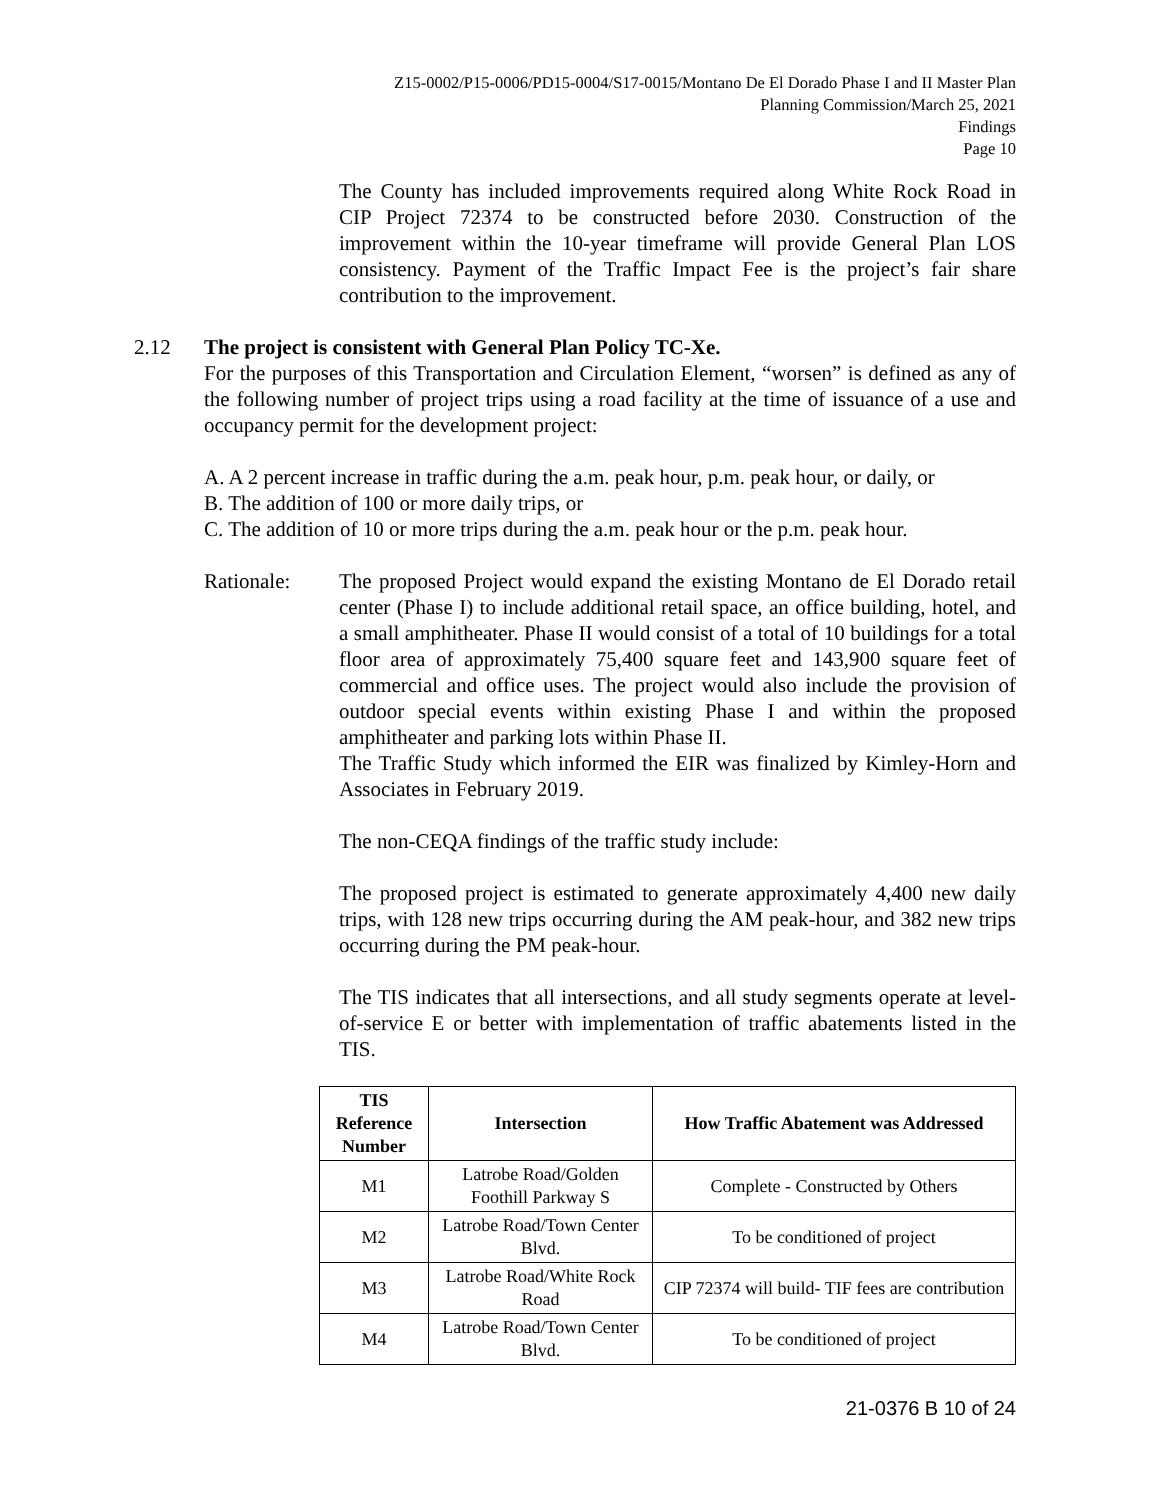Z15-0002/P15-0006/PD15-0004/S17-0015/Montano De El Dorado Phase I and II Master Plan
Planning Commission/March 25, 2021
Findings
Page 10
The County has included improvements required along White Rock Road in CIP Project 72374 to be constructed before 2030. Construction of the improvement within the 10-year timeframe will provide General Plan LOS consistency. Payment of the Traffic Impact Fee is the project’s fair share contribution to the improvement.
2.12 The project is consistent with General Plan Policy TC-Xe.
For the purposes of this Transportation and Circulation Element, “worsen” is defined as any of the following number of project trips using a road facility at the time of issuance of a use and occupancy permit for the development project:
A. A 2 percent increase in traffic during the a.m. peak hour, p.m. peak hour, or daily, or
B. The addition of 100 or more daily trips, or
C. The addition of 10 or more trips during the a.m. peak hour or the p.m. peak hour.
Rationale: The proposed Project would expand the existing Montano de El Dorado retail center (Phase I) to include additional retail space, an office building, hotel, and a small amphitheater. Phase II would consist of a total of 10 buildings for a total floor area of approximately 75,400 square feet and 143,900 square feet of commercial and office uses. The project would also include the provision of outdoor special events within existing Phase I and within the proposed amphitheater and parking lots within Phase II.
The Traffic Study which informed the EIR was finalized by Kimley-Horn and Associates in February 2019.
The non-CEQA findings of the traffic study include:
The proposed project is estimated to generate approximately 4,400 new daily trips, with 128 new trips occurring during the AM peak-hour, and 382 new trips occurring during the PM peak-hour.
The TIS indicates that all intersections, and all study segments operate at level-of-service E or better with implementation of traffic abatements listed in the TIS.
| TIS Reference Number | Intersection | How Traffic Abatement was Addressed |
| --- | --- | --- |
| M1 | Latrobe Road/Golden Foothill Parkway S | Complete - Constructed by Others |
| M2 | Latrobe Road/Town Center Blvd. | To be conditioned of project |
| M3 | Latrobe Road/White Rock Road | CIP 72374 will build- TIF fees are contribution |
| M4 | Latrobe Road/Town Center Blvd. | To be conditioned of project |
21-0376 B 10 of 24